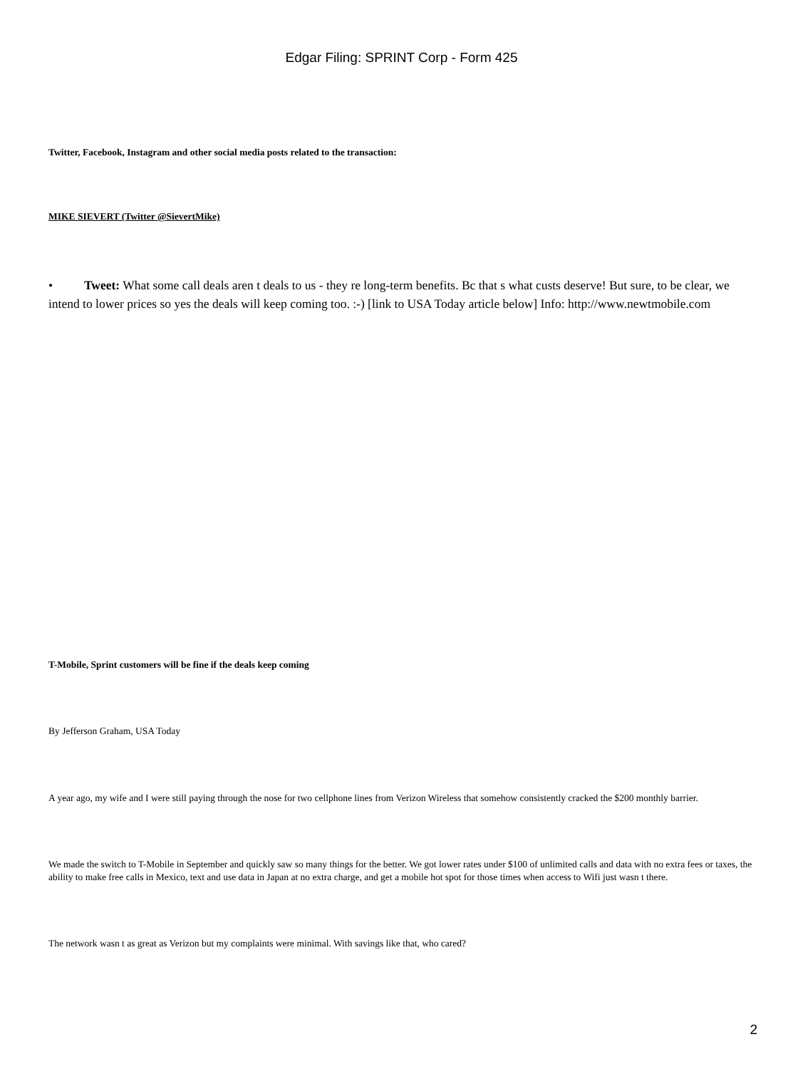Edgar Filing: SPRINT Corp - Form 425
Twitter, Facebook, Instagram and other social media posts related to the transaction:
MIKE SIEVERT (Twitter @SievertMike)
• Tweet: What some call deals aren t deals to us - they re long-term benefits. Bc that s what custs deserve! But sure, to be clear, we intend to lower prices so yes the deals will keep coming too. :-) [link to USA Today article below] Info: http://www.newtmobile.com
T-Mobile, Sprint customers will be fine if the deals keep coming
By Jefferson Graham, USA Today
A year ago, my wife and I were still paying through the nose for two cellphone lines from Verizon Wireless that somehow consistently cracked the $200 monthly barrier.
We made the switch to T-Mobile in September and quickly saw so many things for the better. We got lower rates under $100 of unlimited calls and data with no extra fees or taxes, the ability to make free calls in Mexico, text and use data in Japan at no extra charge, and get a mobile hot spot for those times when access to Wifi just wasn t there.
The network wasn t as great as Verizon but my complaints were minimal. With savings like that, who cared?
2